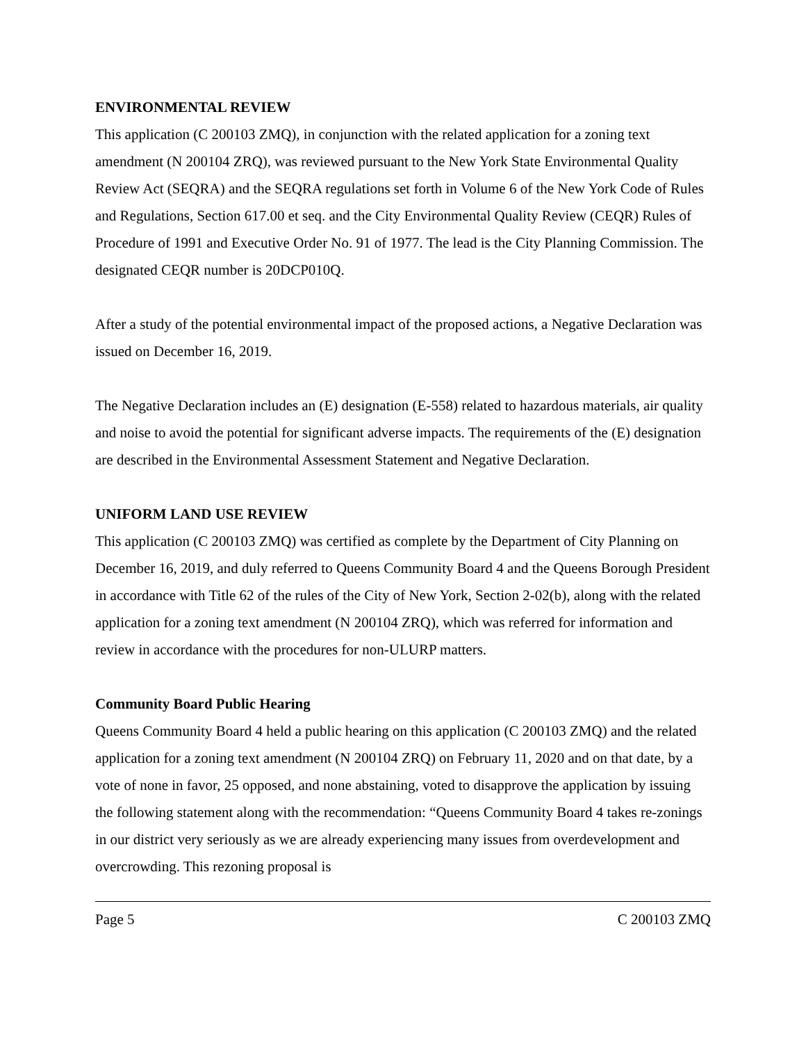ENVIRONMENTAL REVIEW
This application (C 200103 ZMQ), in conjunction with the related application for a zoning text amendment (N 200104 ZRQ), was reviewed pursuant to the New York State Environmental Quality Review Act (SEQRA) and the SEQRA regulations set forth in Volume 6 of the New York Code of Rules and Regulations, Section 617.00 et seq. and the City Environmental Quality Review (CEQR) Rules of Procedure of 1991 and Executive Order No. 91 of 1977. The lead is the City Planning Commission. The designated CEQR number is 20DCP010Q.
After a study of the potential environmental impact of the proposed actions, a Negative Declaration was issued on December 16, 2019.
The Negative Declaration includes an (E) designation (E-558) related to hazardous materials, air quality and noise to avoid the potential for significant adverse impacts. The requirements of the (E) designation are described in the Environmental Assessment Statement and Negative Declaration.
UNIFORM LAND USE REVIEW
This application (C 200103 ZMQ) was certified as complete by the Department of City Planning on December 16, 2019, and duly referred to Queens Community Board 4 and the Queens Borough President in accordance with Title 62 of the rules of the City of New York, Section 2-02(b), along with the related application for a zoning text amendment (N 200104 ZRQ), which was referred for information and review in accordance with the procedures for non-ULURP matters.
Community Board Public Hearing
Queens Community Board 4 held a public hearing on this application (C 200103 ZMQ) and the related application for a zoning text amendment (N 200104 ZRQ) on February 11, 2020 and on that date, by a vote of none in favor, 25 opposed, and none abstaining, voted to disapprove the application by issuing the following statement along with the recommendation: “Queens Community Board 4 takes re-zonings in our district very seriously as we are already experiencing many issues from overdevelopment and overcrowding. This rezoning proposal is
Page 5 C 200103 ZMQ